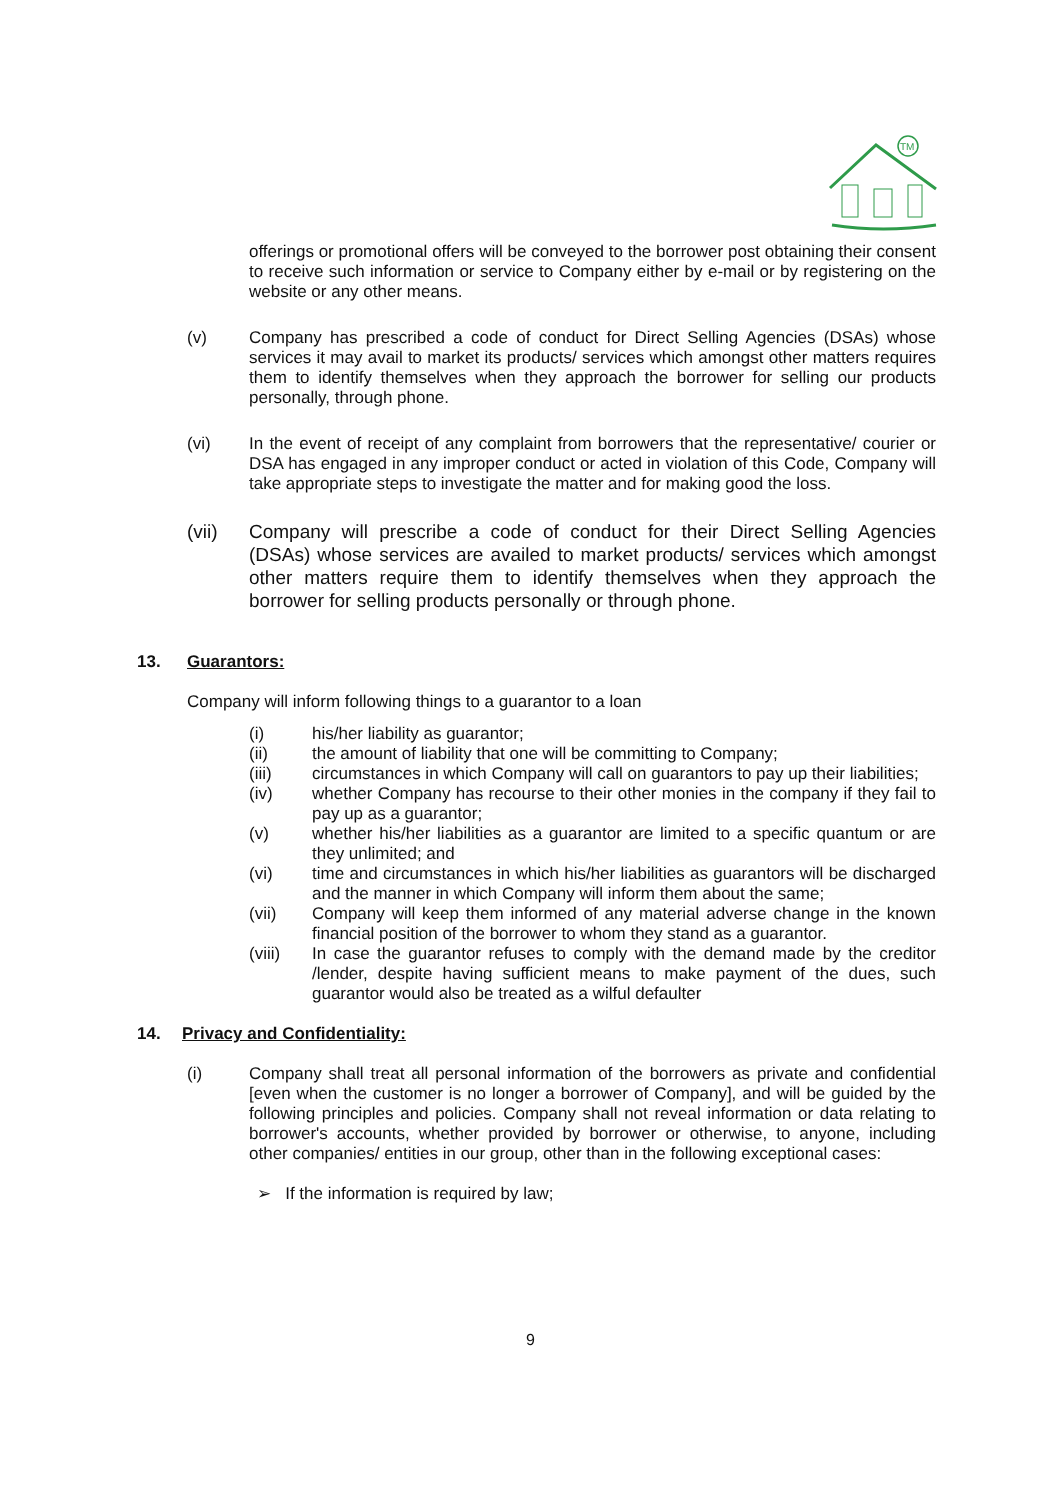TM
offerings or promotional offers will be conveyed to the borrower post obtaining their consent to receive such information or service to Company either by e-mail or by registering on the website or any other means.
(v) Company has prescribed a code of conduct for Direct Selling Agencies (DSAs) whose services it may avail to market its products/ services which amongst other matters requires them to identify themselves when they approach the borrower for selling our products personally, through phone.
(vi) In the event of receipt of any complaint from borrowers that the representative/ courier or DSA has engaged in any improper conduct or acted in violation of this Code, Company will take appropriate steps to investigate the matter and for making good the loss.
(vii) Company will prescribe a code of conduct for their Direct Selling Agencies (DSAs) whose services are availed to market products/ services which amongst other matters require them to identify themselves when they approach the borrower for selling products personally or through phone.
13. Guarantors:
Company will inform following things to a guarantor to a loan
(i) his/her liability as guarantor;
(ii) the amount of liability that one will be committing to Company;
(iii) circumstances in which Company will call on guarantors to pay up their liabilities;
(iv) whether Company has recourse to their other monies in the company if they fail to pay up as a guarantor;
(v) whether his/her liabilities as a guarantor are limited to a specific quantum or are they unlimited; and
(vi) time and circumstances in which his/her liabilities as guarantors will be discharged and the manner in which Company will inform them about the same;
(vii) Company will keep them informed of any material adverse change in the known financial position of the borrower to whom they stand as a guarantor.
(viii) In case the guarantor refuses to comply with the demand made by the creditor /lender, despite having sufficient means to make payment of the dues, such guarantor would also be treated as a wilful defaulter
14. Privacy and Confidentiality:
(i) Company shall treat all personal information of the borrowers as private and confidential [even when the customer is no longer a borrower of Company], and will be guided by the following principles and policies. Company shall not reveal information or data relating to borrower's accounts, whether provided by borrower or otherwise, to anyone, including other companies/ entities in our group, other than in the following exceptional cases:
➢ If the information is required by law;
9